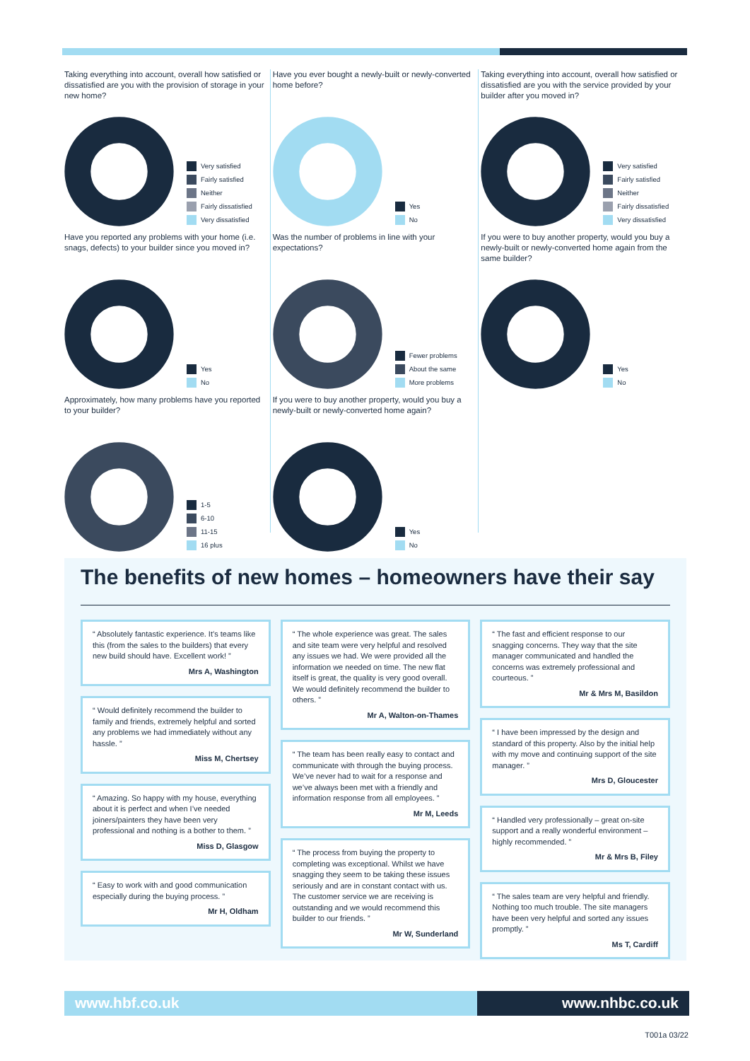Taking everything into account, overall how satisfied or dissatisfied are you with the provision of storage in your new home?
Very satisfied
Fairly satisfied
Neither
Fairly dissatisfied
Very dissatisfied
Have you reported any problems with your home (i.e. snags, defects) to your builder since you moved in?
Yes
No
Approximately, how many problems have you reported to your builder?
1-5
6-10
11-15
16 plus
Have you ever bought a newly-built or newly-converted home before?
Yes
No
Was the number of problems in line with your expectations?
Fewer problems
About the same
More problems
If you were to buy another property, would you buy a newly-built or newly-converted home again?
Yes
No
Taking everything into account, overall how satisfied or dissatisfied are you with the service provided by your builder after you moved in?
Very satisfied
Fairly satisfied
Neither
Fairly dissatisfied
Very dissatisfied
If you were to buy another property, would you buy a newly-built or newly-converted home again from the same builder?
Yes
No
The benefits of new homes – homeowners have their say
“ Absolutely fantastic experience. It’s teams like this (from the sales to the builders) that every new build should have. Excellent work! ”
Mrs A, Washington
“ Would definitely recommend the builder to family and friends, extremely helpful and sorted any problems we had immediately without any hassle. ”
Miss M, Chertsey
“ Amazing. So happy with my house, everything about it is perfect and when I’ve needed joiners/painters they have been very professional and nothing is a bother to them. ”
Miss D, Glasgow
“ Easy to work with and good communication especially during the buying process. ”
Mr H, Oldham
“ The whole experience was great. The sales and site team were very helpful and resolved any issues we had. We were provided all the information we needed on time. The new flat itself is great, the quality is very good overall. We would definitely recommend the builder to others. ”
Mr A, Walton-on-Thames
“ The team has been really easy to contact and communicate with through the buying process. We’ve never had to wait for a response and we’ve always been met with a friendly and information response from all employees. ”
Mr M, Leeds
“ The process from buying the property to completing was exceptional. Whilst we have snagging they seem to be taking these issues seriously and are in constant contact with us. The customer service we are receiving is outstanding and we would recommend this builder to our friends. ”
Mr W, Sunderland
“ The fast and efficient response to our snagging concerns. They way that the site manager communicated and handled the concerns was extremely professional and courteous. ”
Mr & Mrs M, Basildon
“ I have been impressed by the design and standard of this property. Also by the initial help with my move and continuing support of the site manager. ”
Mrs D, Gloucester
“ Handled very professionally – great on-site support and a really wonderful environment – highly recommended. ”
Mr & Mrs B, Filey
“ The sales team are very helpful and friendly. Nothing too much trouble. The site managers have been very helpful and sorted any issues promptly. ”
Ms T, Cardiff
www.hbf.co.uk www.nhbc.co.uk
T001a 03/22